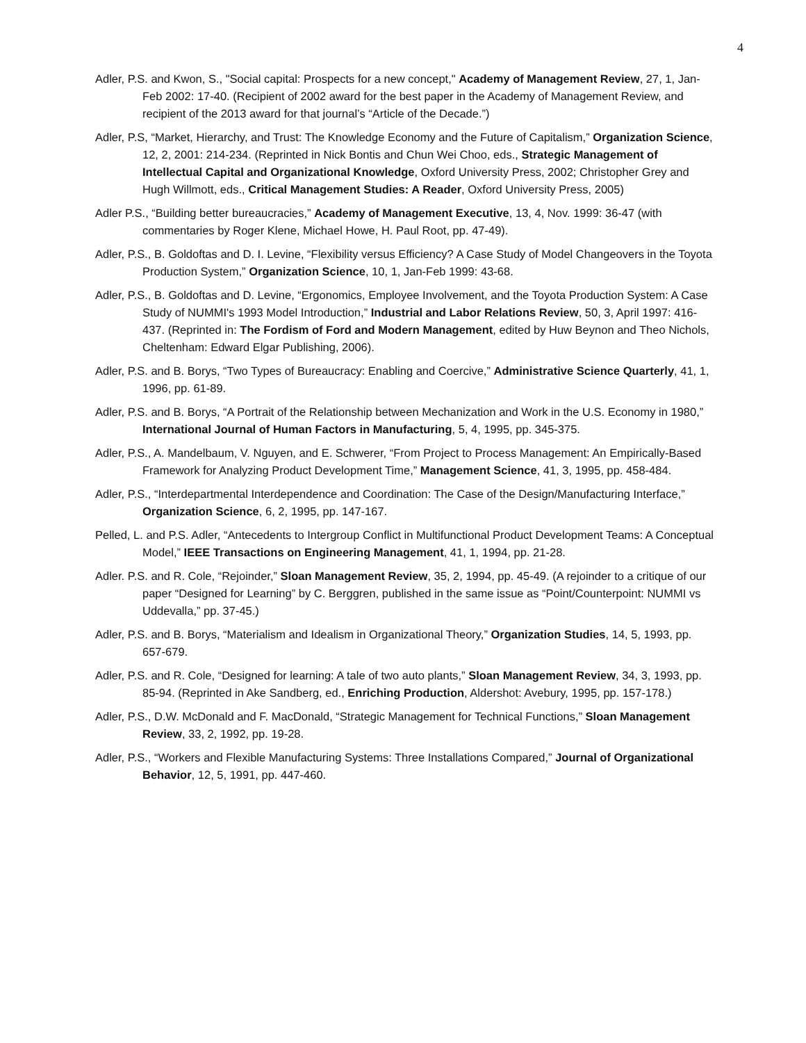4
Adler, P.S. and Kwon, S., "Social capital: Prospects for a new concept," Academy of Management Review, 27, 1, Jan-Feb 2002: 17-40. (Recipient of 2002 award for the best paper in the Academy of Management Review, and recipient of the 2013 award for that journal’s “Article of the Decade.”)
Adler, P.S, “Market, Hierarchy, and Trust: The Knowledge Economy and the Future of Capitalism,” Organization Science, 12, 2, 2001: 214-234. (Reprinted in Nick Bontis and Chun Wei Choo, eds., Strategic Management of Intellectual Capital and Organizational Knowledge, Oxford University Press, 2002; Christopher Grey and Hugh Willmott, eds., Critical Management Studies: A Reader, Oxford University Press, 2005)
Adler P.S., “Building better bureaucracies,” Academy of Management Executive, 13, 4, Nov. 1999: 36-47 (with commentaries by Roger Klene, Michael Howe, H. Paul Root, pp. 47-49).
Adler, P.S., B. Goldoftas and D. I. Levine, “Flexibility versus Efficiency? A Case Study of Model Changeovers in the Toyota Production System,” Organization Science, 10, 1, Jan-Feb 1999: 43-68.
Adler, P.S., B. Goldoftas and D. Levine, “Ergonomics, Employee Involvement, and the Toyota Production System: A Case Study of NUMMI's 1993 Model Introduction,” Industrial and Labor Relations Review, 50, 3, April 1997: 416-437. (Reprinted in: The Fordism of Ford and Modern Management, edited by Huw Beynon and Theo Nichols, Cheltenham: Edward Elgar Publishing, 2006).
Adler, P.S. and B. Borys, “Two Types of Bureaucracy: Enabling and Coercive,” Administrative Science Quarterly, 41, 1, 1996, pp. 61-89.
Adler, P.S. and B. Borys, “A Portrait of the Relationship between Mechanization and Work in the U.S. Economy in 1980,” International Journal of Human Factors in Manufacturing, 5, 4, 1995, pp. 345-375.
Adler, P.S., A. Mandelbaum, V. Nguyen, and E. Schwerer, “From Project to Process Management: An Empirically-Based Framework for Analyzing Product Development Time,” Management Science, 41, 3, 1995, pp. 458-484.
Adler, P.S., “Interdepartmental Interdependence and Coordination: The Case of the Design/Manufacturing Interface,” Organization Science, 6, 2, 1995, pp. 147-167.
Pelled, L. and P.S. Adler, “Antecedents to Intergroup Conflict in Multifunctional Product Development Teams: A Conceptual Model,” IEEE Transactions on Engineering Management, 41, 1, 1994, pp. 21-28.
Adler. P.S. and R. Cole, “Rejoinder,” Sloan Management Review, 35, 2, 1994, pp. 45-49. (A rejoinder to a critique of our paper “Designed for Learning” by C. Berggren, published in the same issue as “Point/Counterpoint: NUMMI vs Uddevalla,” pp. 37-45.)
Adler, P.S. and B. Borys, “Materialism and Idealism in Organizational Theory,” Organization Studies, 14, 5, 1993, pp. 657-679.
Adler, P.S. and R. Cole, “Designed for learning: A tale of two auto plants,” Sloan Management Review, 34, 3, 1993, pp. 85-94. (Reprinted in Ake Sandberg, ed., Enriching Production, Aldershot: Avebury, 1995, pp. 157-178.)
Adler, P.S., D.W. McDonald and F. MacDonald, “Strategic Management for Technical Functions,” Sloan Management Review, 33, 2, 1992, pp. 19-28.
Adler, P.S., “Workers and Flexible Manufacturing Systems: Three Installations Compared,” Journal of Organizational Behavior, 12, 5, 1991, pp. 447-460.